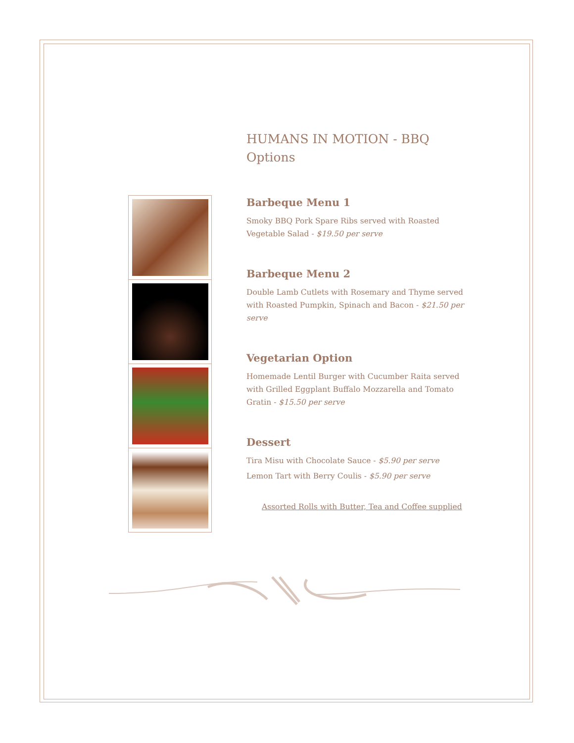HUMANS IN MOTION - BBQ
Options
Barbeque Menu 1
Smoky BBQ Pork Spare Ribs served with Roasted Vegetable Salad - $19.50 per serve
Barbeque Menu 2
Double Lamb Cutlets with Rosemary and Thyme served with Roasted Pumpkin, Spinach and Bacon - $21.50 per serve
Vegetarian Option
Homemade Lentil Burger with Cucumber Raita served with Grilled Eggplant Buffalo Mozzarella and Tomato Gratin - $15.50 per serve
Dessert
Tira Misu with Chocolate Sauce - $5.90 per serve
Lemon Tart with Berry Coulis - $5.90 per serve
Assorted Rolls with Butter, Tea and Coffee supplied